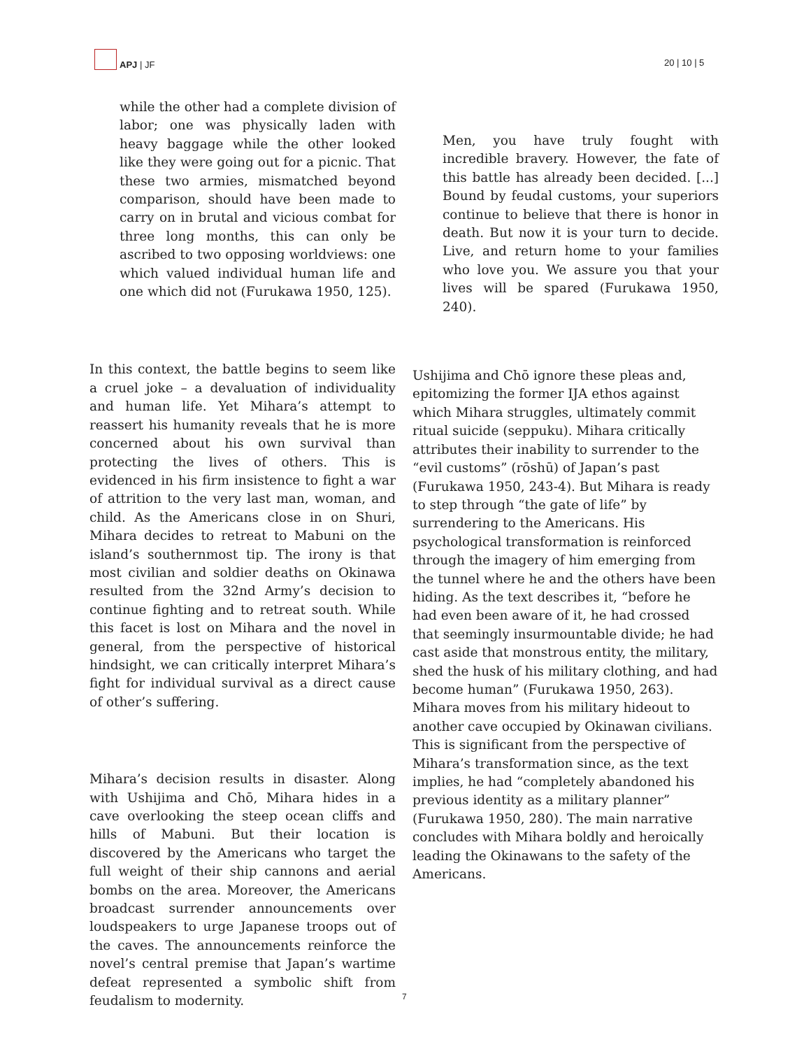APJ | JF
20 | 10 | 5
while the other had a complete division of labor; one was physically laden with heavy baggage while the other looked like they were going out for a picnic. That these two armies, mismatched beyond comparison, should have been made to carry on in brutal and vicious combat for three long months, this can only be ascribed to two opposing worldviews: one which valued individual human life and one which did not (Furukawa 1950, 125).
In this context, the battle begins to seem like a cruel joke – a devaluation of individuality and human life. Yet Mihara’s attempt to reassert his humanity reveals that he is more concerned about his own survival than protecting the lives of others. This is evidenced in his firm insistence to fight a war of attrition to the very last man, woman, and child. As the Americans close in on Shuri, Mihara decides to retreat to Mabuni on the island’s southernmost tip. The irony is that most civilian and soldier deaths on Okinawa resulted from the 32nd Army’s decision to continue fighting and to retreat south. While this facet is lost on Mihara and the novel in general, from the perspective of historical hindsight, we can critically interpret Mihara’s fight for individual survival as a direct cause of other’s suffering.
Mihara’s decision results in disaster. Along with Ushijima and Chō, Mihara hides in a cave overlooking the steep ocean cliffs and hills of Mabuni. But their location is discovered by the Americans who target the full weight of their ship cannons and aerial bombs on the area. Moreover, the Americans broadcast surrender announcements over loudspeakers to urge Japanese troops out of the caves. The announcements reinforce the novel’s central premise that Japan’s wartime defeat represented a symbolic shift from feudalism to modernity.
Men, you have truly fought with incredible bravery. However, the fate of this battle has already been decided. [...] Bound by feudal customs, your superiors continue to believe that there is honor in death. But now it is your turn to decide. Live, and return home to your families who love you. We assure you that your lives will be spared (Furukawa 1950, 240).
Ushijima and Chō ignore these pleas and, epitomizing the former IJA ethos against which Mihara struggles, ultimately commit ritual suicide (seppuku). Mihara critically attributes their inability to surrender to the “evil customs” (rōshū) of Japan’s past (Furukawa 1950, 243-4). But Mihara is ready to step through “the gate of life” by surrendering to the Americans. His psychological transformation is reinforced through the imagery of him emerging from the tunnel where he and the others have been hiding. As the text describes it, “before he had even been aware of it, he had crossed that seemingly insurmountable divide; he had cast aside that monstrous entity, the military, shed the husk of his military clothing, and had become human” (Furukawa 1950, 263). Mihara moves from his military hideout to another cave occupied by Okinawan civilians. This is significant from the perspective of Mihara’s transformation since, as the text implies, he had “completely abandoned his previous identity as a military planner” (Furukawa 1950, 280). The main narrative concludes with Mihara boldly and heroically leading the Okinawans to the safety of the Americans.
7